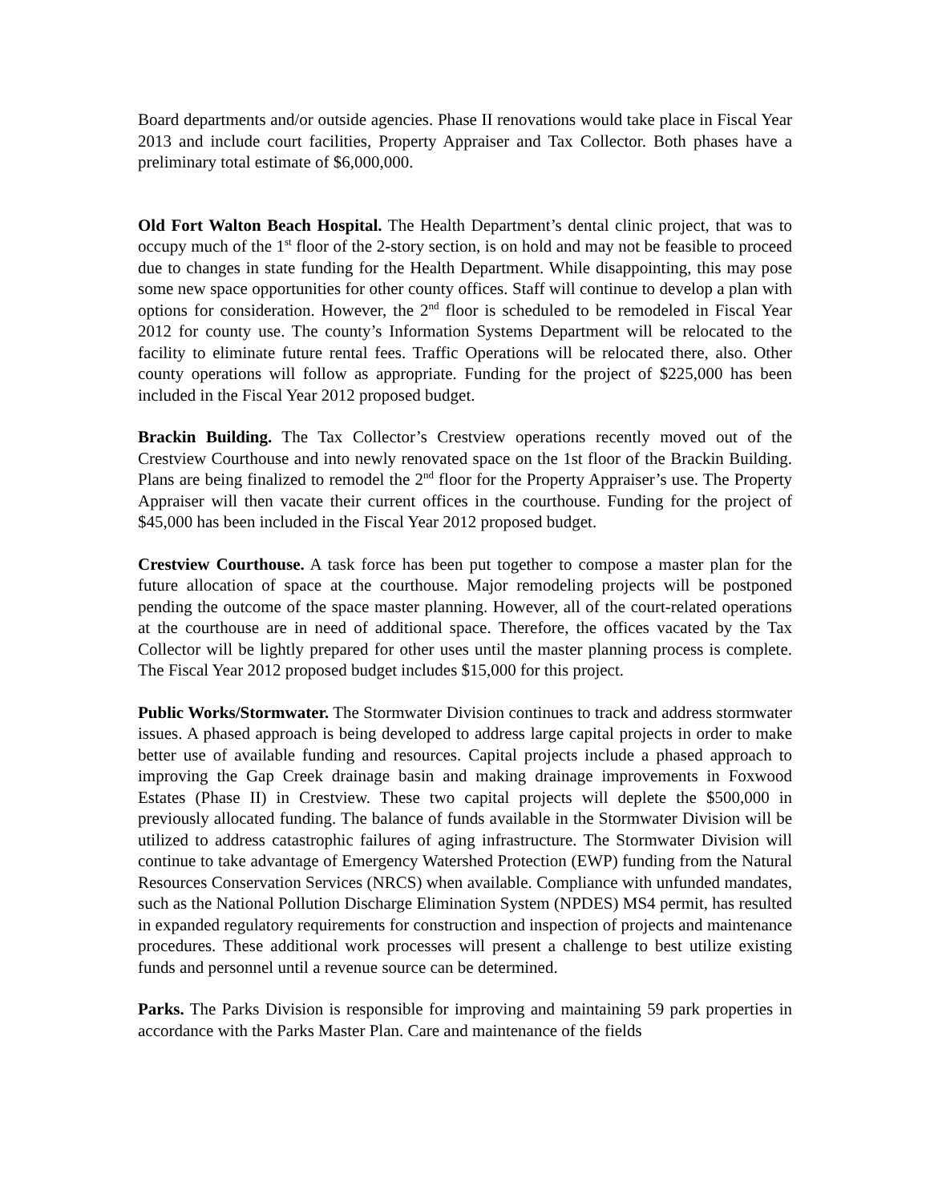Board departments and/or outside agencies. Phase II renovations would take place in Fiscal Year 2013 and include court facilities, Property Appraiser and Tax Collector. Both phases have a preliminary total estimate of $6,000,000.
Old Fort Walton Beach Hospital. The Health Department’s dental clinic project, that was to occupy much of the 1<sup>st</sup> floor of the 2-story section, is on hold and may not be feasible to proceed due to changes in state funding for the Health Department. While disappointing, this may pose some new space opportunities for other county offices. Staff will continue to develop a plan with options for consideration. However, the 2<sup>nd</sup> floor is scheduled to be remodeled in Fiscal Year 2012 for county use. The county’s Information Systems Department will be relocated to the facility to eliminate future rental fees. Traffic Operations will be relocated there, also. Other county operations will follow as appropriate. Funding for the project of $225,000 has been included in the Fiscal Year 2012 proposed budget.
Brackin Building. The Tax Collector’s Crestview operations recently moved out of the Crestview Courthouse and into newly renovated space on the 1st floor of the Brackin Building. Plans are being finalized to remodel the 2<sup>nd</sup> floor for the Property Appraiser’s use. The Property Appraiser will then vacate their current offices in the courthouse. Funding for the project of $45,000 has been included in the Fiscal Year 2012 proposed budget.
Crestview Courthouse. A task force has been put together to compose a master plan for the future allocation of space at the courthouse. Major remodeling projects will be postponed pending the outcome of the space master planning. However, all of the court-related operations at the courthouse are in need of additional space. Therefore, the offices vacated by the Tax Collector will be lightly prepared for other uses until the master planning process is complete. The Fiscal Year 2012 proposed budget includes $15,000 for this project.
Public Works/Stormwater. The Stormwater Division continues to track and address stormwater issues. A phased approach is being developed to address large capital projects in order to make better use of available funding and resources. Capital projects include a phased approach to improving the Gap Creek drainage basin and making drainage improvements in Foxwood Estates (Phase II) in Crestview. These two capital projects will deplete the $500,000 in previously allocated funding. The balance of funds available in the Stormwater Division will be utilized to address catastrophic failures of aging infrastructure. The Stormwater Division will continue to take advantage of Emergency Watershed Protection (EWP) funding from the Natural Resources Conservation Services (NRCS) when available. Compliance with unfunded mandates, such as the National Pollution Discharge Elimination System (NPDES) MS4 permit, has resulted in expanded regulatory requirements for construction and inspection of projects and maintenance procedures. These additional work processes will present a challenge to best utilize existing funds and personnel until a revenue source can be determined.
Parks. The Parks Division is responsible for improving and maintaining 59 park properties in accordance with the Parks Master Plan. Care and maintenance of the fields